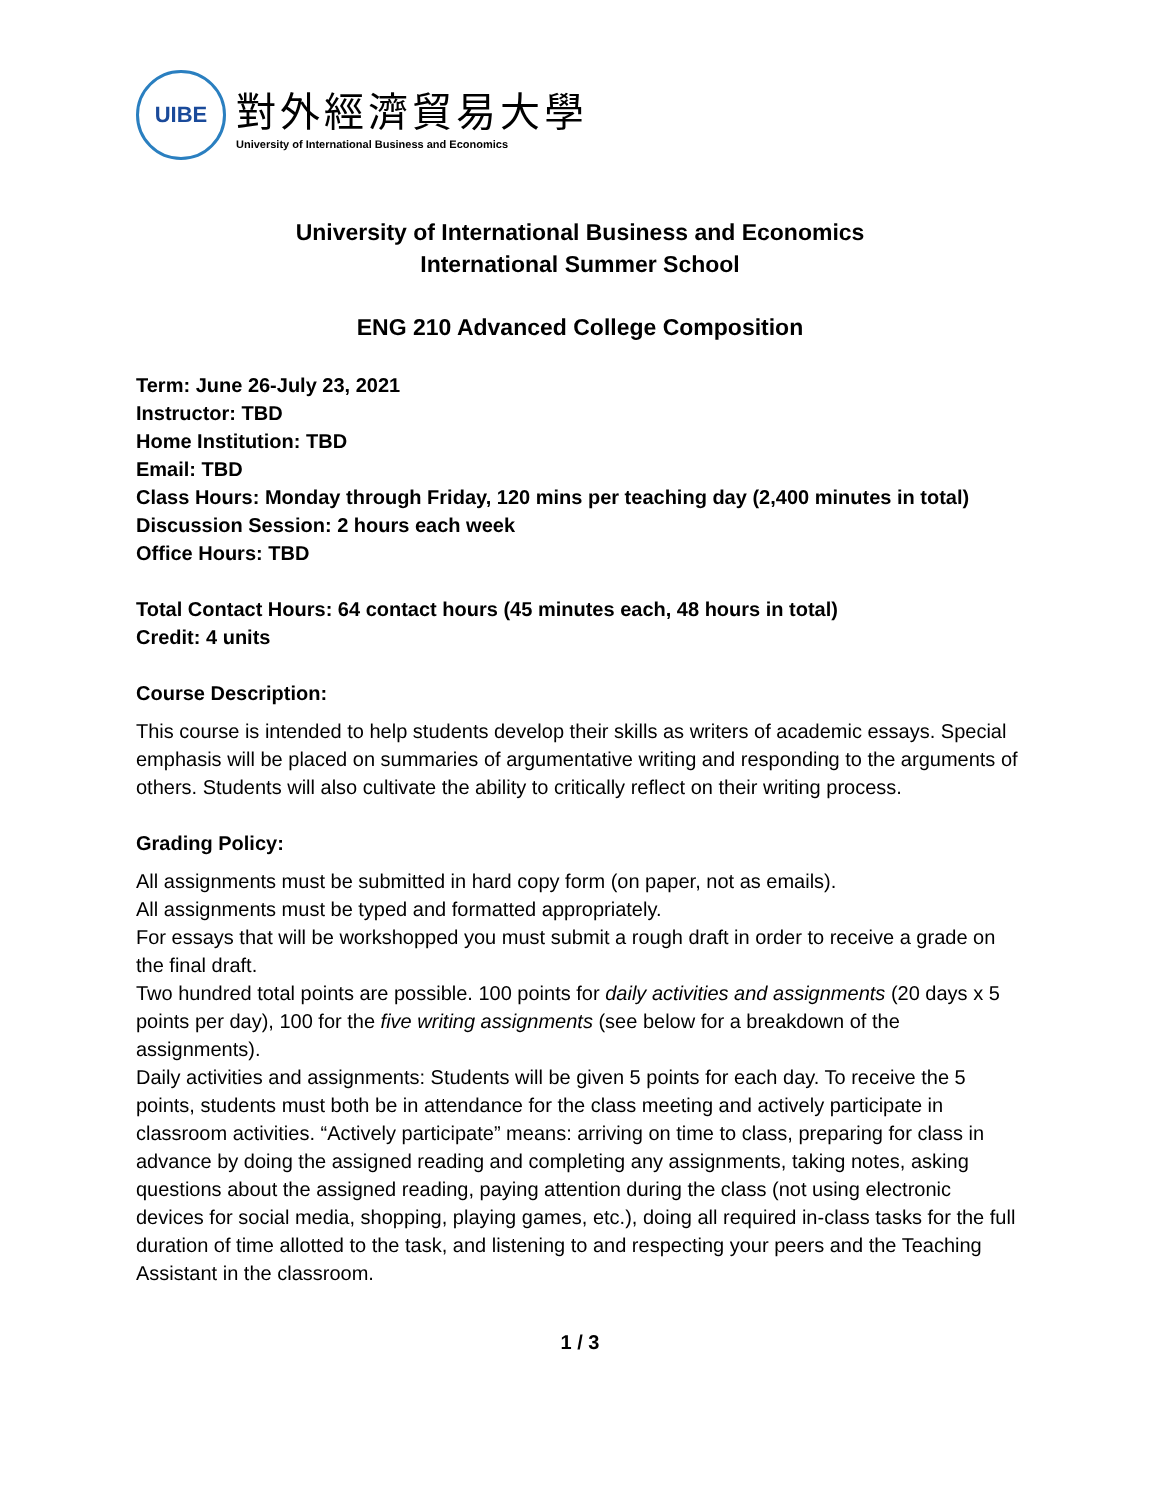UIBE
對外經濟貿易大學
University of International Business and Economics
University of International Business and Economics
International Summer School
ENG 210 Advanced College Composition
Term: June 26-July 23, 2021
Instructor: TBD
Home Institution: TBD
Email: TBD
Class Hours: Monday through Friday, 120 mins per teaching day (2,400 minutes in total)
Discussion Session: 2 hours each week
Office Hours: TBD
Total Contact Hours: 64 contact hours (45 minutes each, 48 hours in total)
Credit: 4 units
Course Description:
This course is intended to help students develop their skills as writers of academic essays. Special emphasis will be placed on summaries of argumentative writing and responding to the arguments of others. Students will also cultivate the ability to critically reflect on their writing process.
Grading Policy:
All assignments must be submitted in hard copy form (on paper, not as emails).
All assignments must be typed and formatted appropriately.
For essays that will be workshopped you must submit a rough draft in order to receive a grade on the final draft.
Two hundred total points are possible. 100 points for daily activities and assignments (20 days x 5 points per day), 100 for the five writing assignments (see below for a breakdown of the assignments).
Daily activities and assignments: Students will be given 5 points for each day. To receive the 5 points, students must both be in attendance for the class meeting and actively participate in classroom activities. “Actively participate” means: arriving on time to class, preparing for class in advance by doing the assigned reading and completing any assignments, taking notes, asking questions about the assigned reading, paying attention during the class (not using electronic devices for social media, shopping, playing games, etc.), doing all required in-class tasks for the full duration of time allotted to the task, and listening to and respecting your peers and the Teaching Assistant in the classroom.
1 / 3